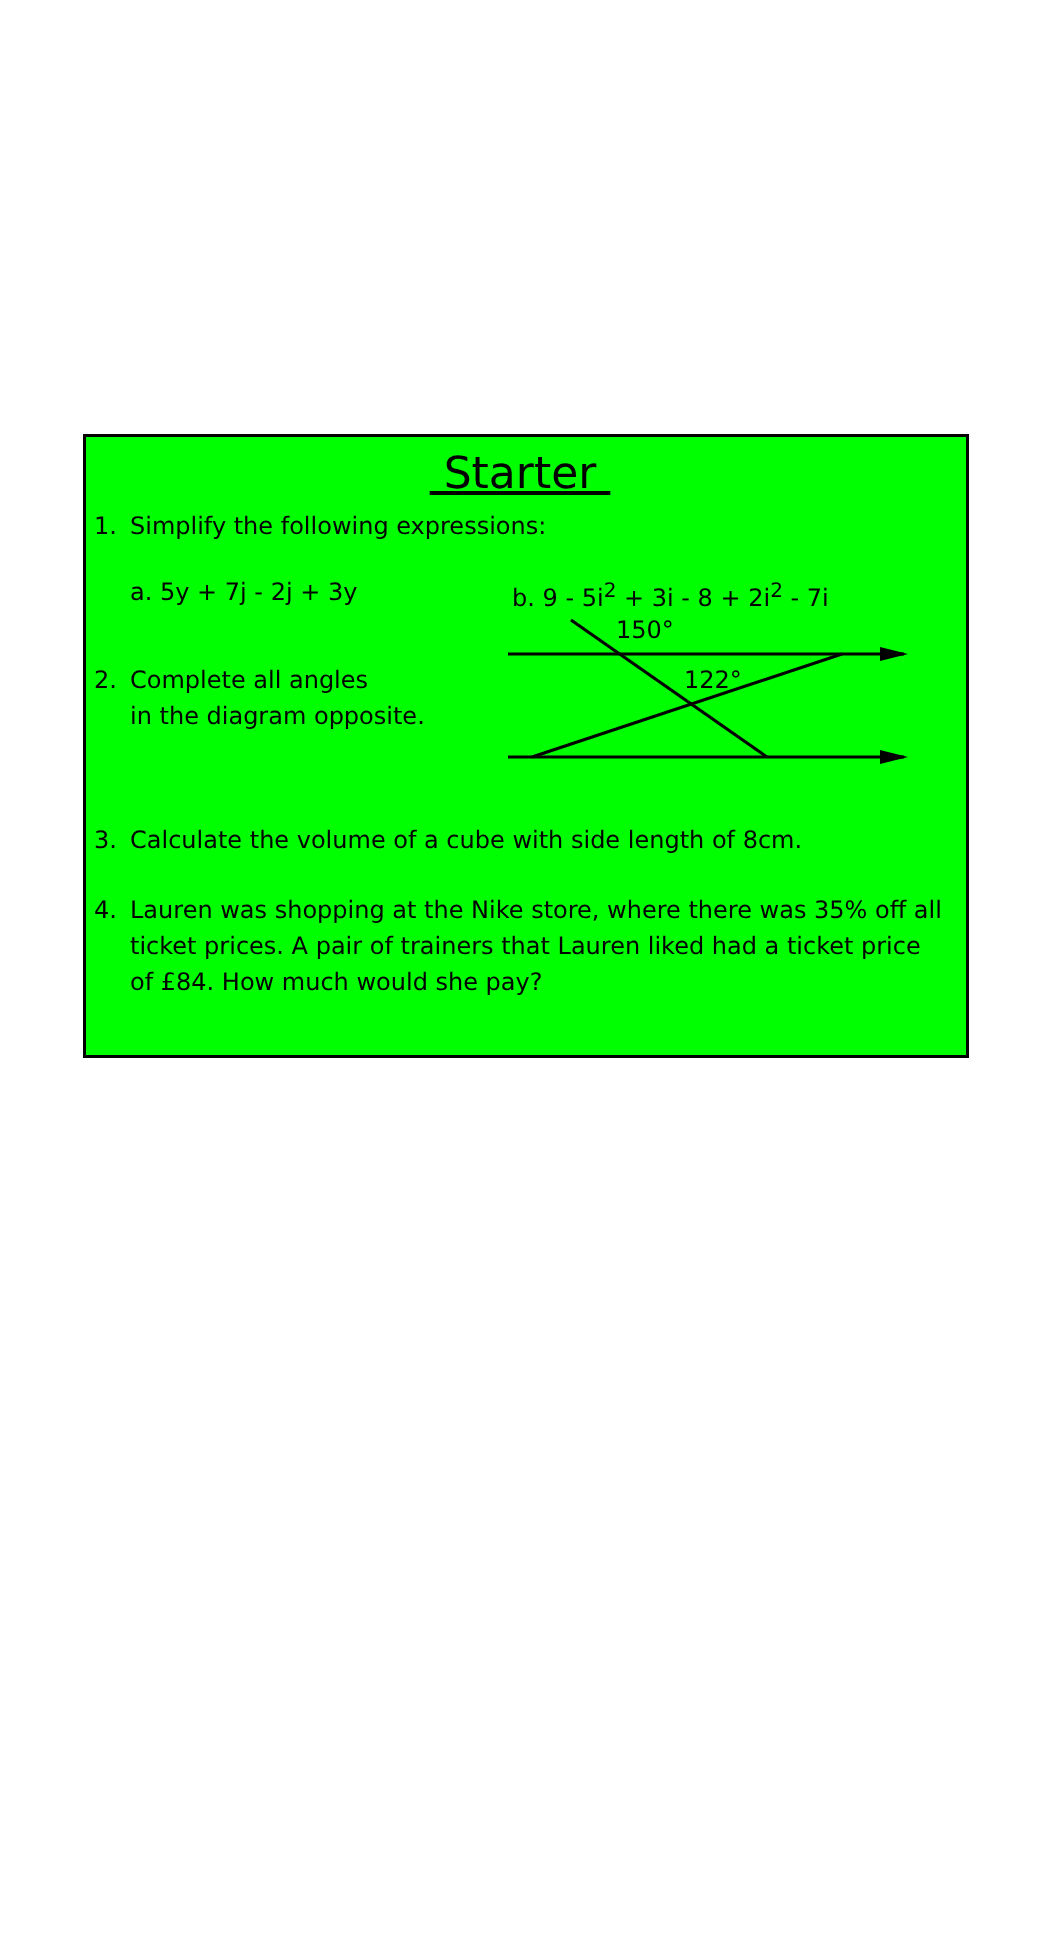Starter
1. Simplify the following expressions:
a. 5y + 7j - 2j + 3y b. 9 - 5i<sup>2</sup> + 3i - 8 + 2i<sup>2</sup> - 7i
2. Complete all angles
in the diagram opposite.
150°
122°
3. Calculate the volume of a cube with side length of 8cm.
4. Lauren was shopping at the Nike store, where there was 35% off all ticket prices. A pair of trainers that Lauren liked had a ticket price of £84. How much would she pay?